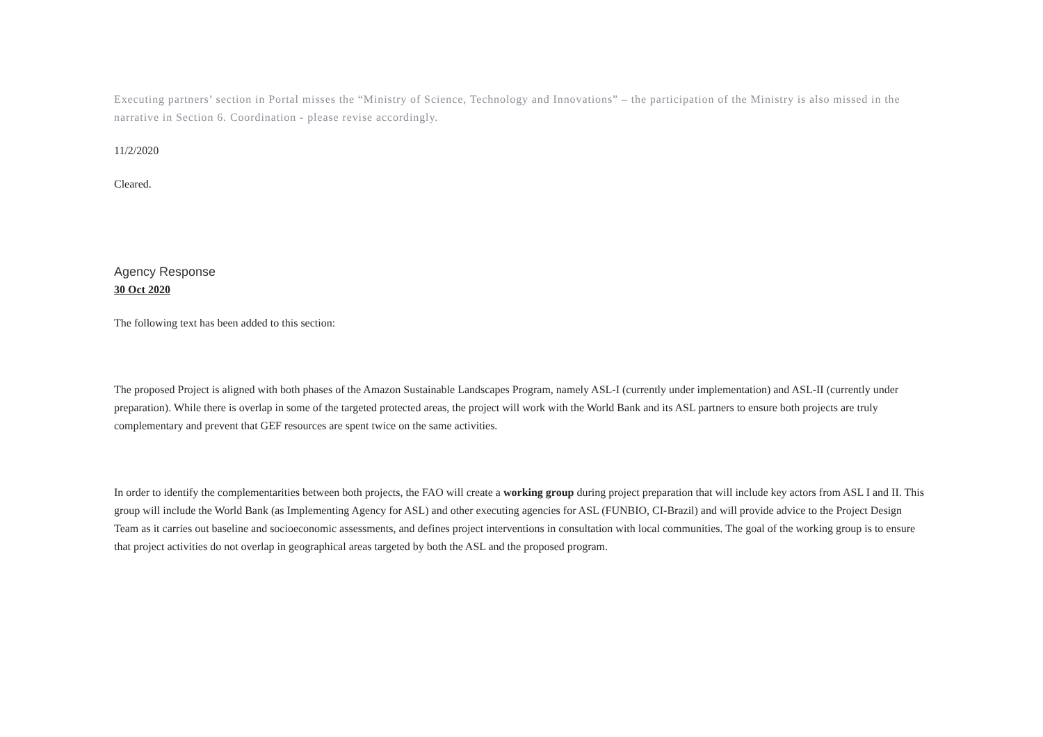Executing partners’ section in Portal misses the “Ministry of Science, Technology and Innovations” – the participation of the Ministry is also missed in the narrative in Section 6. Coordination - please revise accordingly.
11/2/2020
Cleared.
Agency Response
30 Oct 2020
The following text has been added to this section:
The proposed Project is aligned with both phases of the Amazon Sustainable Landscapes Program, namely ASL-I (currently under implementation) and ASL-II (currently under preparation). While there is overlap in some of the targeted protected areas, the project will work with the World Bank and its ASL partners to ensure both projects are truly complementary and prevent that GEF resources are spent twice on the same activities.
In order to identify the complementarities between both projects, the FAO will create a working group during project preparation that will include key actors from ASL I and II. This group will include the World Bank (as Implementing Agency for ASL) and other executing agencies for ASL (FUNBIO, CI-Brazil) and will provide advice to the Project Design Team as it carries out baseline and socioeconomic assessments, and defines project interventions in consultation with local communities. The goal of the working group is to ensure that project activities do not overlap in geographical areas targeted by both the ASL and the proposed program.